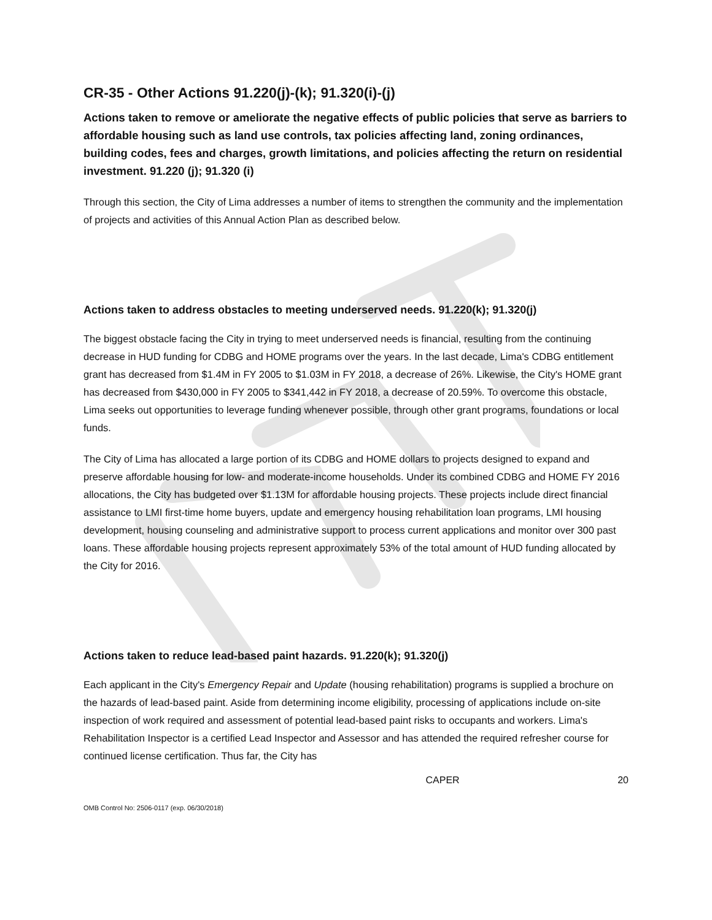CR-35 - Other Actions 91.220(j)-(k); 91.320(i)-(j)
Actions taken to remove or ameliorate the negative effects of public policies that serve as barriers to affordable housing such as land use controls, tax policies affecting land, zoning ordinances, building codes, fees and charges, growth limitations, and policies affecting the return on residential investment. 91.220 (j); 91.320 (i)
Through this section, the City of Lima addresses a number of items to strengthen the community and the implementation of projects and activities of this Annual Action Plan as described below.
Actions taken to address obstacles to meeting underserved needs. 91.220(k); 91.320(j)
The biggest obstacle facing the City in trying to meet underserved needs is financial, resulting from the continuing decrease in HUD funding for CDBG and HOME programs over the years. In the last decade, Lima's CDBG entitlement grant has decreased from $1.4M in FY 2005 to $1.03M in FY 2018, a decrease of 26%. Likewise, the City's HOME grant has decreased from $430,000 in FY 2005 to $341,442 in FY 2018, a decrease of 20.59%. To overcome this obstacle, Lima seeks out opportunities to leverage funding whenever possible, through other grant programs, foundations or local funds.
The City of Lima has allocated a large portion of its CDBG and HOME dollars to projects designed to expand and preserve affordable housing for low- and moderate-income households. Under its combined CDBG and HOME FY 2016 allocations, the City has budgeted over $1.13M for affordable housing projects. These projects include direct financial assistance to LMI first-time home buyers, update and emergency housing rehabilitation loan programs, LMI housing development, housing counseling and administrative support to process current applications and monitor over 300 past loans. These affordable housing projects represent approximately 53% of the total amount of HUD funding allocated by the City for 2016.
Actions taken to reduce lead-based paint hazards. 91.220(k); 91.320(j)
Each applicant in the City's Emergency Repair and Update (housing rehabilitation) programs is supplied a brochure on the hazards of lead-based paint. Aside from determining income eligibility, processing of applications include on-site inspection of work required and assessment of potential lead-based paint risks to occupants and workers. Lima's Rehabilitation Inspector is a certified Lead Inspector and Assessor and has attended the required refresher course for continued license certification. Thus far, the City has
CAPER 20
OMB Control No: 2506-0117 (exp. 06/30/2018)